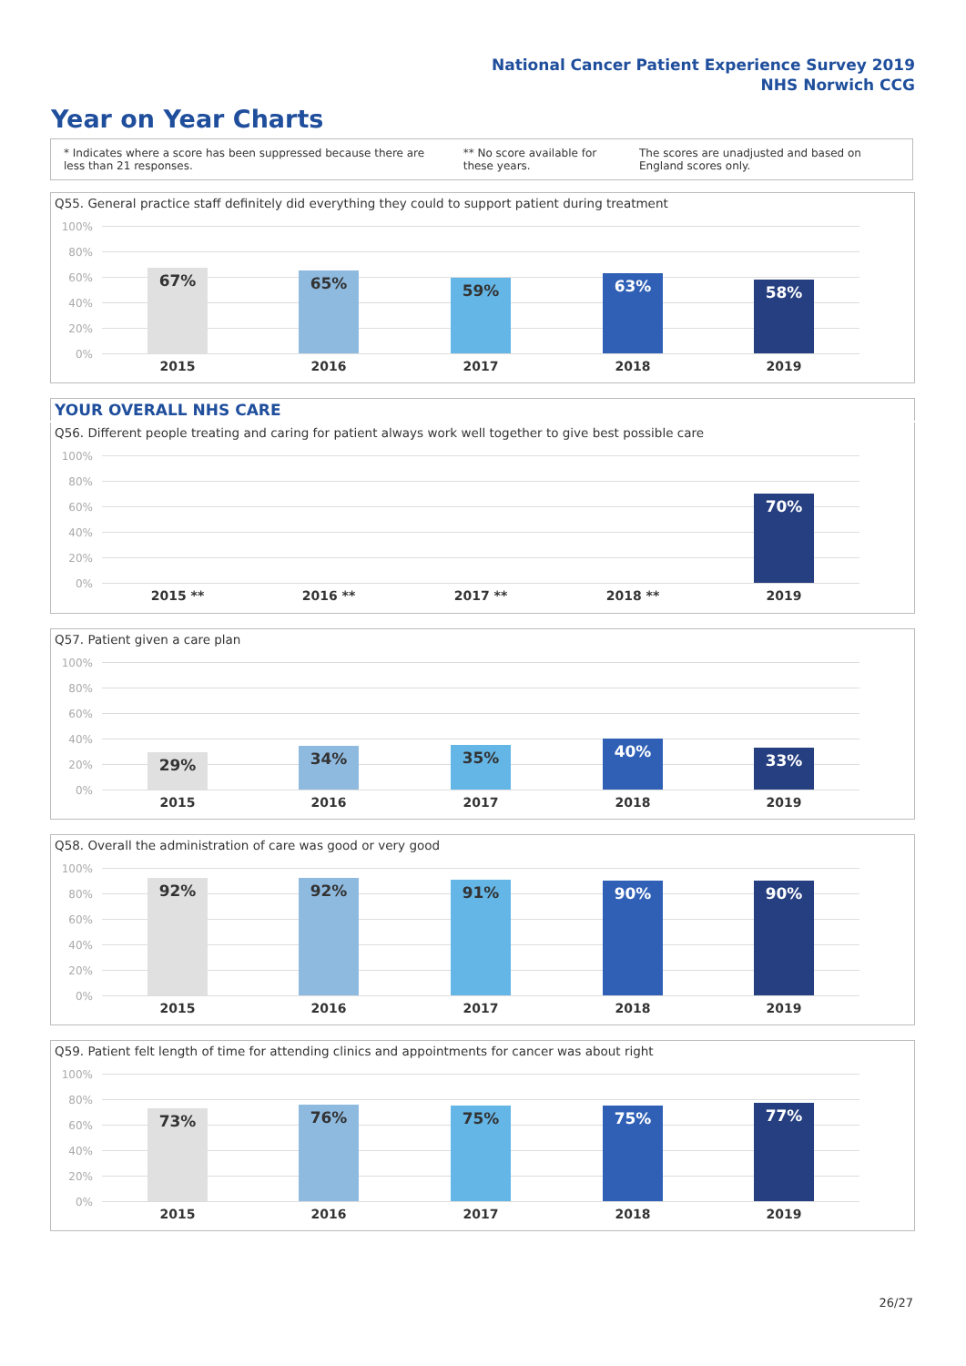National Cancer Patient Experience Survey 2019
NHS Norwich CCG
Year on Year Charts
* Indicates where a score has been suppressed because there are less than 21 responses. ** No score available for these years. The scores are unadjusted and based on England scores only.
Q55. General practice staff definitely did everything they could to support patient during treatment
100%
80%
60%
40%
20%
0%
67% 65% 59% 63% 58%
2015 2016 2017 2018 2019
YOUR OVERALL NHS CARE
Q56. Different people treating and caring for patient always work well together to give best possible care
100%
80%
60%
40%
20%
0%
70%
2015 ** 2016 ** 2017 ** 2018 ** 2019
Q57. Patient given a care plan
100%
80%
60%
40%
20%
0%
29% 34% 35% 40% 33%
2015 2016 2017 2018 2019
Q58. Overall the administration of care was good or very good
100%
80%
60%
40%
20%
0%
92% 92% 91% 90% 90%
2015 2016 2017 2018 2019
Q59. Patient felt length of time for attending clinics and appointments for cancer was about right
100%
80%
60%
40%
20%
0%
73% 76% 75% 75% 77%
2015 2016 2017 2018 2019
26/27